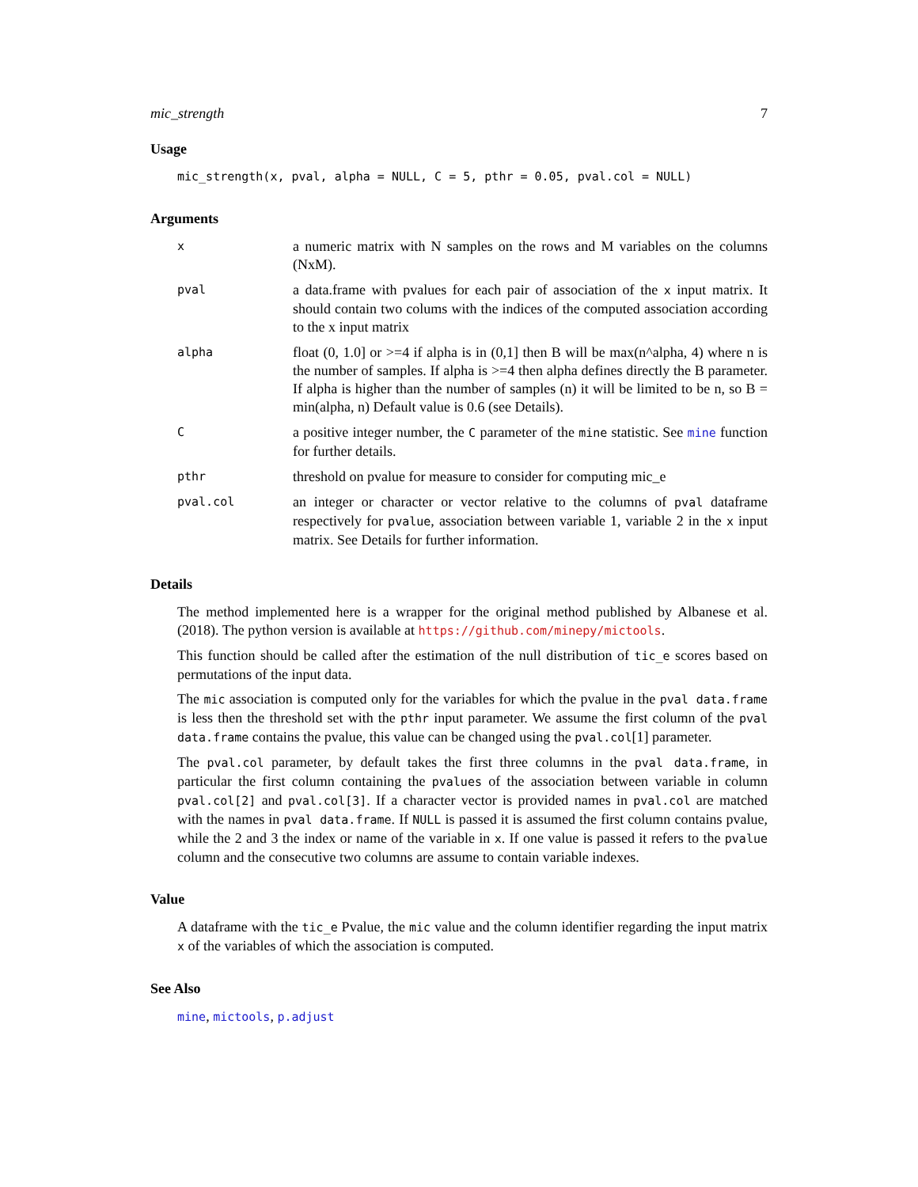mic_strength 7
Usage
mic_strength(x, pval, alpha = NULL, C = 5, pthr = 0.05, pval.col = NULL)
Arguments
| x | a numeric matrix with N samples on the rows and M variables on the columns (NxM). |
| pval | a data.frame with pvalues for each pair of association of the x input matrix. It should contain two colums with the indices of the computed association according to the x input matrix |
| alpha | float (0, 1.0] or >=4 if alpha is in (0,1] then B will be max(n^alpha, 4) where n is the number of samples. If alpha is >=4 then alpha defines directly the B parameter. If alpha is higher than the number of samples (n) it will be limited to be n, so B = min(alpha, n) Default value is 0.6 (see Details). |
| C | a positive integer number, the C parameter of the mine statistic. See mine function for further details. |
| pthr | threshold on pvalue for measure to consider for computing mic_e |
| pval.col | an integer or character or vector relative to the columns of pval dataframe respectively for pvalue , association between variable 1, variable 2 in the x input matrix. See Details for further information. |
Details
The method implemented here is a wrapper for the original method published by Albanese et al. (2018). The python version is available at https://github.com/minepy/mictools.
This function should be called after the estimation of the null distribution of tic_e scores based on permutations of the input data.
The mic association is computed only for the variables for which the pvalue in the pval data.frame is less then the threshold set with the pthr input parameter. We assume the first column of the pval data.frame contains the pvalue, this value can be changed using the pval.col[1] parameter.
The pval.col parameter, by default takes the first three columns in the pval data.frame, in particular the first column containing the pvalues of the association between variable in column pval.col[2] and pval.col[3]. If a character vector is provided names in pval.col are matched with the names in pval data.frame. If NULL is passed it is assumed the first column contains pvalue, while the 2 and 3 the index or name of the variable in x. If one value is passed it refers to the pvalue column and the consecutive two columns are assume to contain variable indexes.
Value
A dataframe with the tic_e Pvalue, the mic value and the column identifier regarding the input matrix x of the variables of which the association is computed.
See Also
mine, mictools, p.adjust